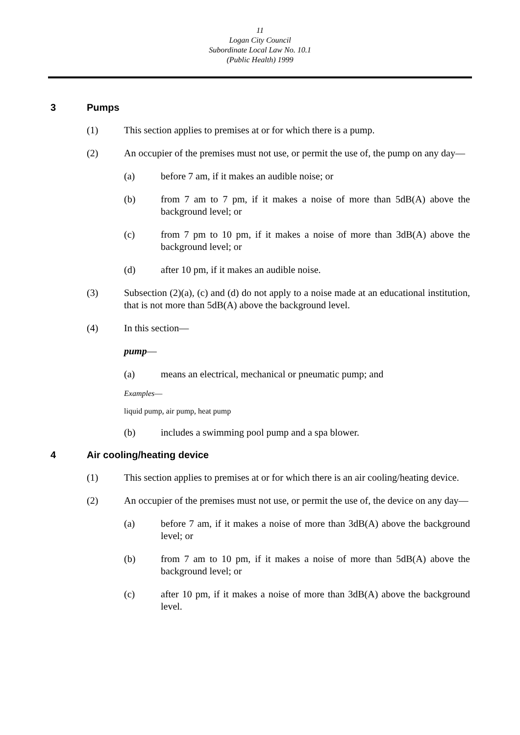11
Logan City Council
Subordinate Local Law No. 10.1
(Public Health) 1999
3 Pumps
(1) This section applies to premises at or for which there is a pump.
(2) An occupier of the premises must not use, or permit the use of, the pump on any day—
(a) before 7 am, if it makes an audible noise; or
(b) from 7 am to 7 pm, if it makes a noise of more than 5dB(A) above the background level; or
(c) from 7 pm to 10 pm, if it makes a noise of more than 3dB(A) above the background level; or
(d) after 10 pm, if it makes an audible noise.
(3) Subsection (2)(a), (c) and (d) do not apply to a noise made at an educational institution, that is not more than 5dB(A) above the background level.
(4) In this section—
pump—
(a) means an electrical, mechanical or pneumatic pump; and
Examples—
liquid pump, air pump, heat pump
(b) includes a swimming pool pump and a spa blower.
4 Air cooling/heating device
(1) This section applies to premises at or for which there is an air cooling/heating device.
(2) An occupier of the premises must not use, or permit the use of, the device on any day—
(a) before 7 am, if it makes a noise of more than 3dB(A) above the background level; or
(b) from 7 am to 10 pm, if it makes a noise of more than 5dB(A) above the background level; or
(c) after 10 pm, if it makes a noise of more than 3dB(A) above the background level.